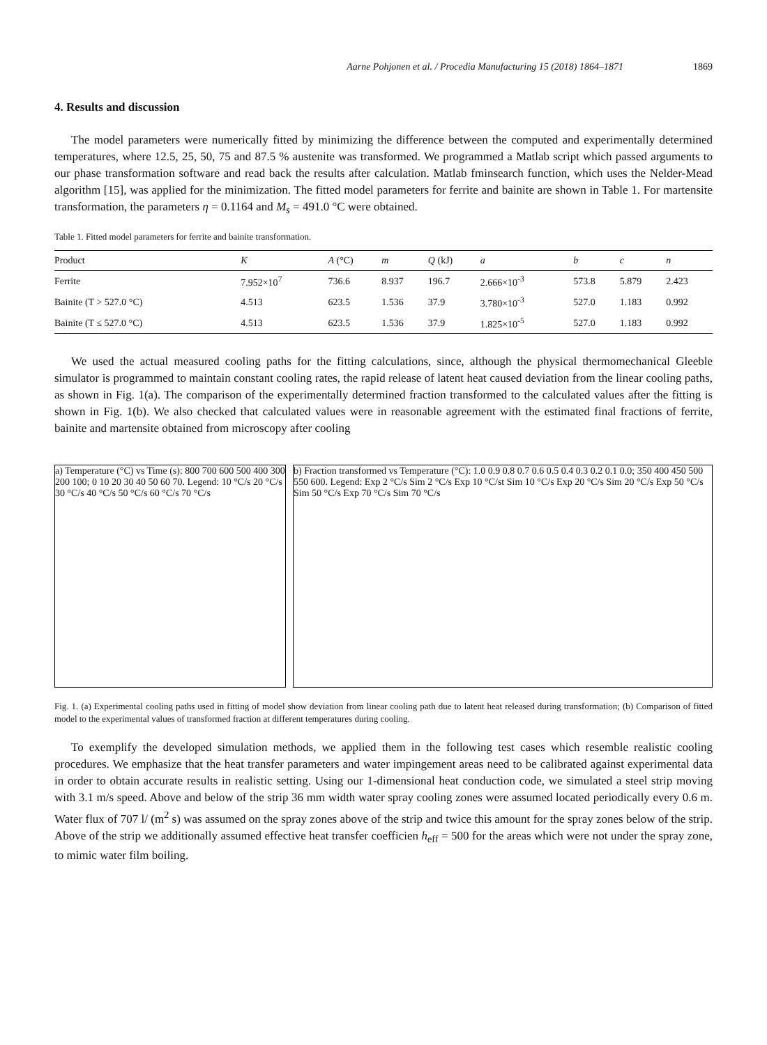Aarne Pohjonen et al. / Procedia Manufacturing 15 (2018) 1864–1871 1869
4. Results and discussion
The model parameters were numerically fitted by minimizing the difference between the computed and experimentally determined temperatures, where 12.5, 25, 50, 75 and 87.5 % austenite was transformed. We programmed a Matlab script which passed arguments to our phase transformation software and read back the results after calculation. Matlab fminsearch function, which uses the Nelder-Mead algorithm [15], was applied for the minimization. The fitted model parameters for ferrite and bainite are shown in Table 1. For martensite transformation, the parameters η = 0.1164 and M<sub>s</sub> = 491.0 °C were obtained.
Table 1. Fitted model parameters for ferrite and bainite transformation.
| Product | K | A (°C) | m | Q (kJ) | a | b | c | n |
| --- | --- | --- | --- | --- | --- | --- | --- | --- |
| Ferrite | 7.952×10<sup>7</sup> | 736.6 | 8.937 | 196.7 | 2.666×10<sup>-3</sup> | 573.8 | 5.879 | 2.423 |
| Bainite (T > 527.0 °C) | 4.513 | 623.5 | 1.536 | 37.9 | 3.780×10<sup>-3</sup> | 527.0 | 1.183 | 0.992 |
| Bainite (T ≤ 527.0 °C) | 4.513 | 623.5 | 1.536 | 37.9 | 1.825×10<sup>-5</sup> | 527.0 | 1.183 | 0.992 |
We used the actual measured cooling paths for the fitting calculations, since, although the physical thermomechanical Gleeble simulator is programmed to maintain constant cooling rates, the rapid release of latent heat caused deviation from the linear cooling paths, as shown in Fig. 1(a). The comparison of the experimentally determined fraction transformed to the calculated values after the fitting is shown in Fig. 1(b). We also checked that calculated values were in reasonable agreement with the estimated final fractions of ferrite, bainite and martensite obtained from microscopy after cooling
a) Temperature (°C) vs Time (s): 800 700 600 500 400 300 200 100; 0 10 20 30 40 50 60 70. Legend: 10 °C/s 20 °C/s 30 °C/s 40 °C/s 50 °C/s 60 °C/s 70 °C/s
b) Fraction transformed vs Temperature (°C): 1.0 0.9 0.8 0.7 0.6 0.5 0.4 0.3 0.2 0.1 0.0; 350 400 450 500 550 600. Legend: Exp 2 °C/s Sim 2 °C/s Exp 10 °C/st Sim 10 °C/s Exp 20 °C/s Sim 20 °C/s Exp 50 °C/s Sim 50 °C/s Exp 70 °C/s Sim 70 °C/s
Fig. 1. (a) Experimental cooling paths used in fitting of model show deviation from linear cooling path due to latent heat released during transformation; (b) Comparison of fitted model to the experimental values of transformed fraction at different temperatures during cooling.
To exemplify the developed simulation methods, we applied them in the following test cases which resemble realistic cooling procedures. We emphasize that the heat transfer parameters and water impingement areas need to be calibrated against experimental data in order to obtain accurate results in realistic setting. Using our 1-dimensional heat conduction code, we simulated a steel strip moving with 3.1 m/s speed. Above and below of the strip 36 mm width water spray cooling zones were assumed located periodically every 0.6 m. Water flux of 707 l/ (m<sup>2</sup> s) was assumed on the spray zones above of the strip and twice this amount for the spray zones below of the strip. Above of the strip we additionally assumed effective heat transfer coefficien h<sub>eff</sub> = 500 for the areas which were not under the spray zone, to mimic water film boiling.